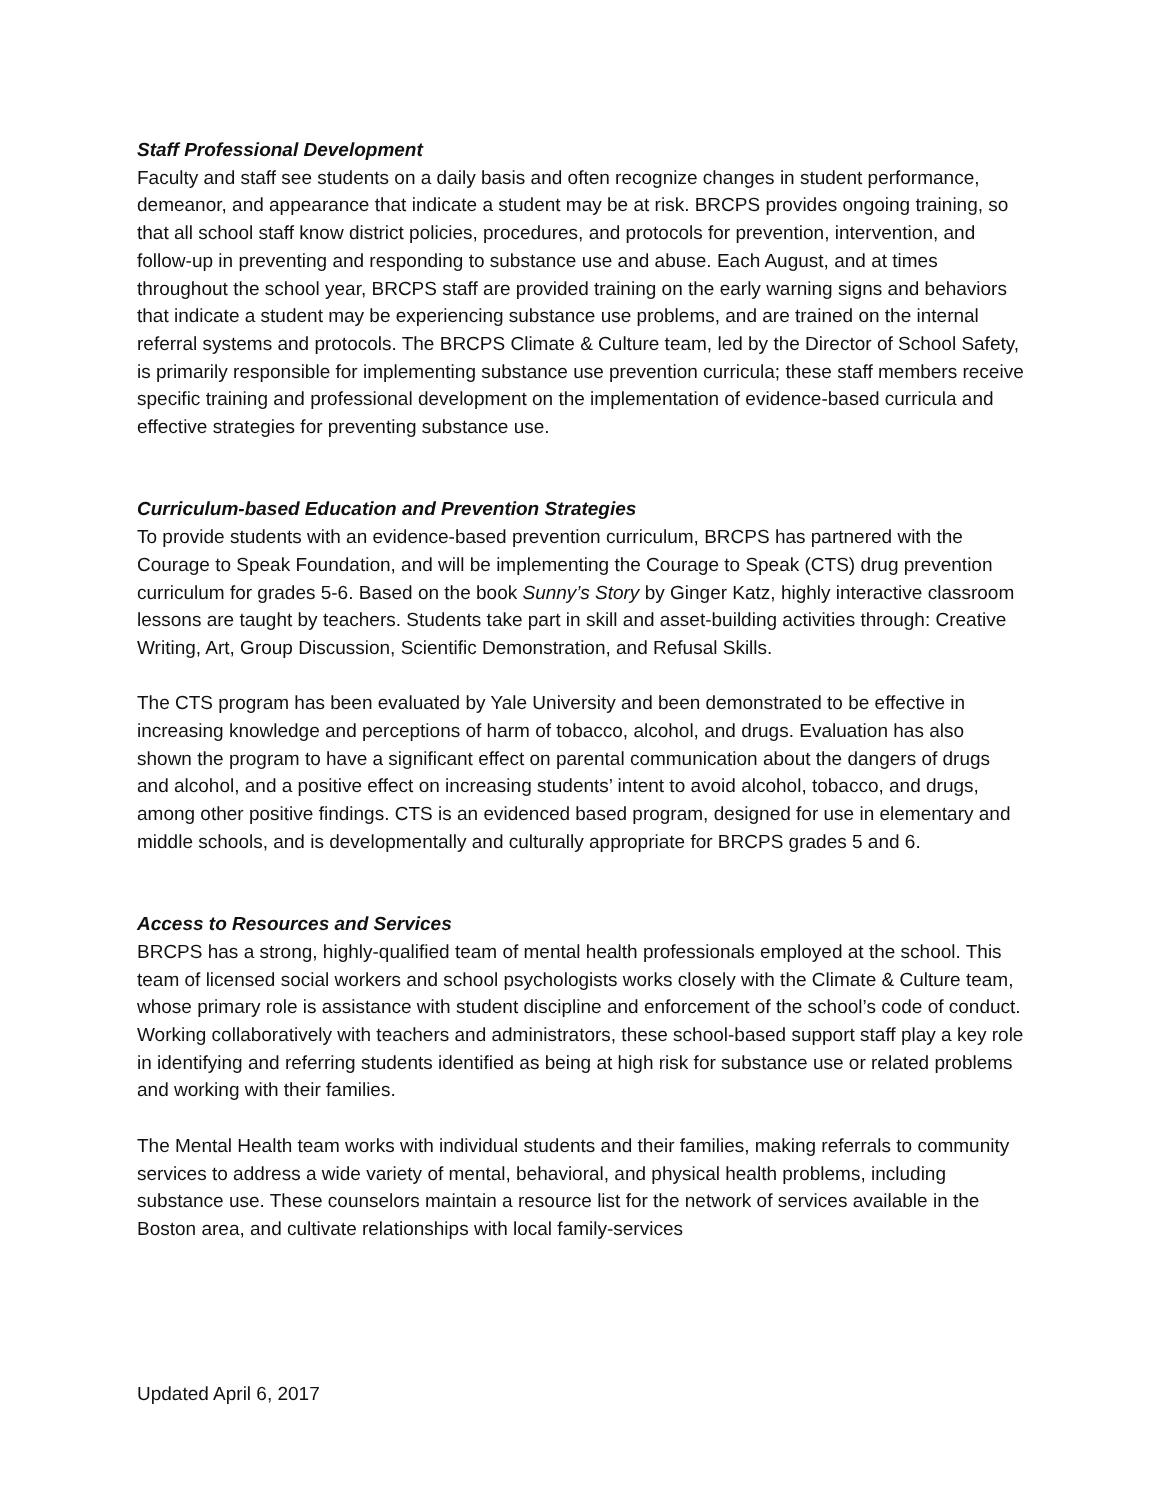Staff Professional Development
Faculty and staff see students on a daily basis and often recognize changes in student performance, demeanor, and appearance that indicate a student may be at risk. BRCPS provides ongoing training, so that all school staff know district policies, procedures, and protocols for prevention, intervention, and follow-up in preventing and responding to substance use and abuse. Each August, and at times throughout the school year, BRCPS staff are provided training on the early warning signs and behaviors that indicate a student may be experiencing substance use problems, and are trained on the internal referral systems and protocols. The BRCPS Climate & Culture team, led by the Director of School Safety, is primarily responsible for implementing substance use prevention curricula; these staff members receive specific training and professional development on the implementation of evidence-based curricula and effective strategies for preventing substance use.
Curriculum-based Education and Prevention Strategies
To provide students with an evidence-based prevention curriculum, BRCPS has partnered with the Courage to Speak Foundation, and will be implementing the Courage to Speak (CTS) drug prevention curriculum for grades 5-6. Based on the book Sunny’s Story by Ginger Katz, highly interactive classroom lessons are taught by teachers. Students take part in skill and asset-building activities through: Creative Writing, Art, Group Discussion, Scientific Demonstration, and Refusal Skills.
The CTS program has been evaluated by Yale University and been demonstrated to be effective in increasing knowledge and perceptions of harm of tobacco, alcohol, and drugs. Evaluation has also shown the program to have a significant effect on parental communication about the dangers of drugs and alcohol, and a positive effect on increasing students’ intent to avoid alcohol, tobacco, and drugs, among other positive findings. CTS is an evidenced based program, designed for use in elementary and middle schools, and is developmentally and culturally appropriate for BRCPS grades 5 and 6.
Access to Resources and Services
BRCPS has a strong, highly-qualified team of mental health professionals employed at the school. This team of licensed social workers and school psychologists works closely with the Climate & Culture team, whose primary role is assistance with student discipline and enforcement of the school’s code of conduct. Working collaboratively with teachers and administrators, these school-based support staff play a key role in identifying and referring students identified as being at high risk for substance use or related problems and working with their families.
The Mental Health team works with individual students and their families, making referrals to community services to address a wide variety of mental, behavioral, and physical health problems, including substance use. These counselors maintain a resource list for the network of services available in the Boston area, and cultivate relationships with local family-services
Updated April 6, 2017